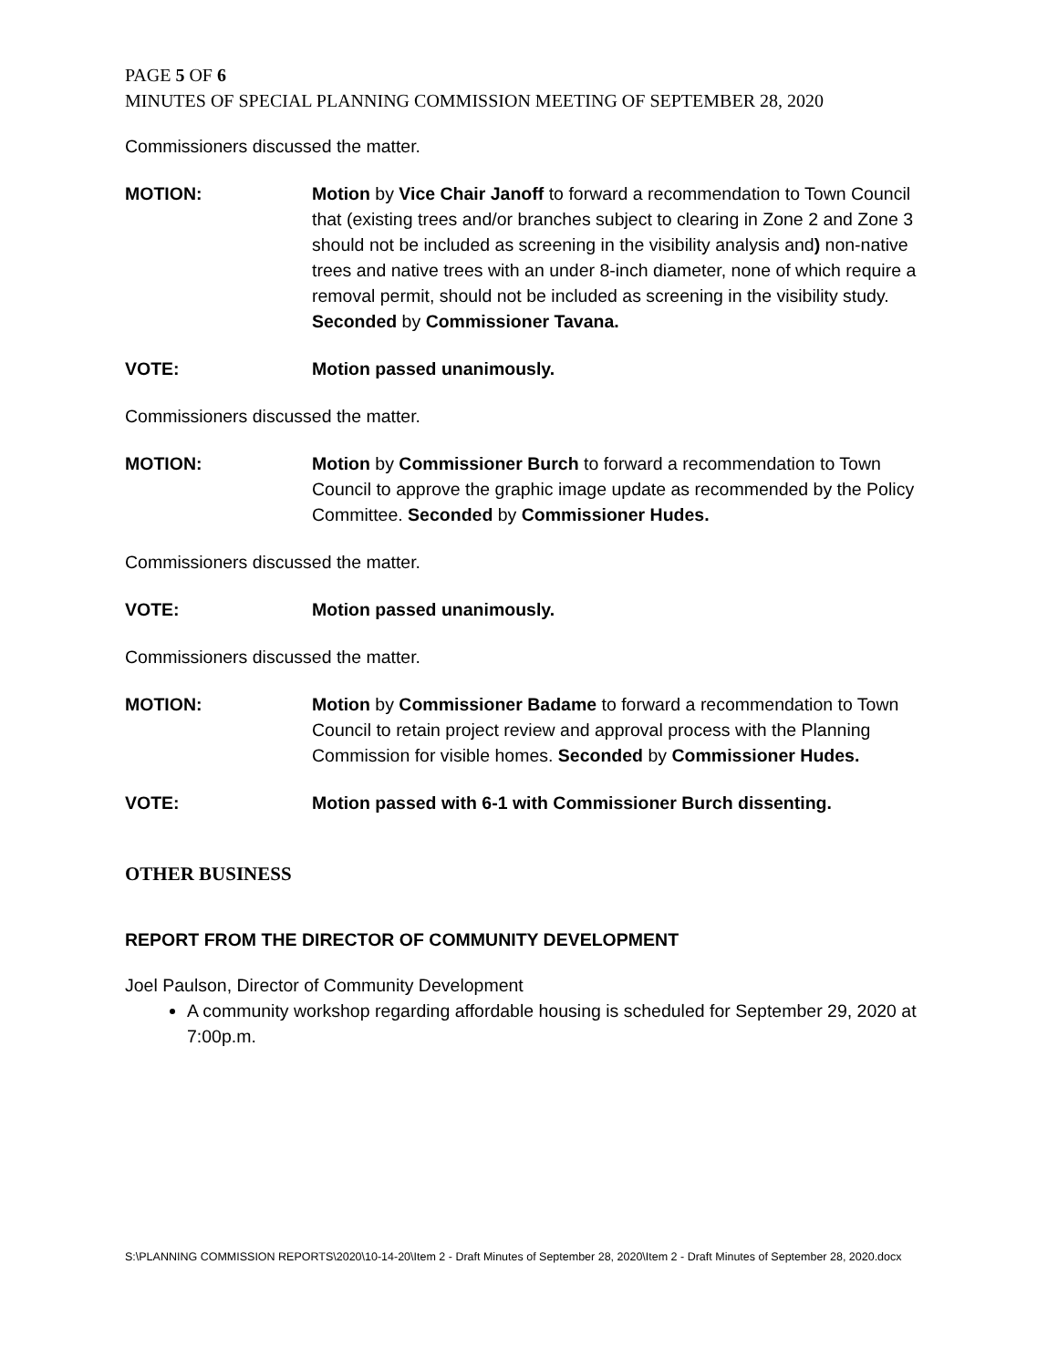PAGE 5 OF 6
MINUTES OF SPECIAL PLANNING COMMISSION MEETING OF SEPTEMBER 28, 2020
Commissioners discussed the matter.
MOTION: Motion by Vice Chair Janoff to forward a recommendation to Town Council that (existing trees and/or branches subject to clearing in Zone 2 and Zone 3 should not be included as screening in the visibility analysis and) non-native trees and native trees with an under 8-inch diameter, none of which require a removal permit, should not be included as screening in the visibility study. Seconded by Commissioner Tavana.
VOTE: Motion passed unanimously.
Commissioners discussed the matter.
MOTION: Motion by Commissioner Burch to forward a recommendation to Town Council to approve the graphic image update as recommended by the Policy Committee. Seconded by Commissioner Hudes.
Commissioners discussed the matter.
VOTE: Motion passed unanimously.
Commissioners discussed the matter.
MOTION: Motion by Commissioner Badame to forward a recommendation to Town Council to retain project review and approval process with the Planning Commission for visible homes. Seconded by Commissioner Hudes.
VOTE: Motion passed with 6-1 with Commissioner Burch dissenting.
OTHER BUSINESS
REPORT FROM THE DIRECTOR OF COMMUNITY DEVELOPMENT
Joel Paulson, Director of Community Development
A community workshop regarding affordable housing is scheduled for September 29, 2020 at 7:00p.m.
S:\PLANNING COMMISSION REPORTS\2020\10-14-20\Item 2 - Draft Minutes of September 28, 2020\Item 2 - Draft Minutes of September 28, 2020.docx